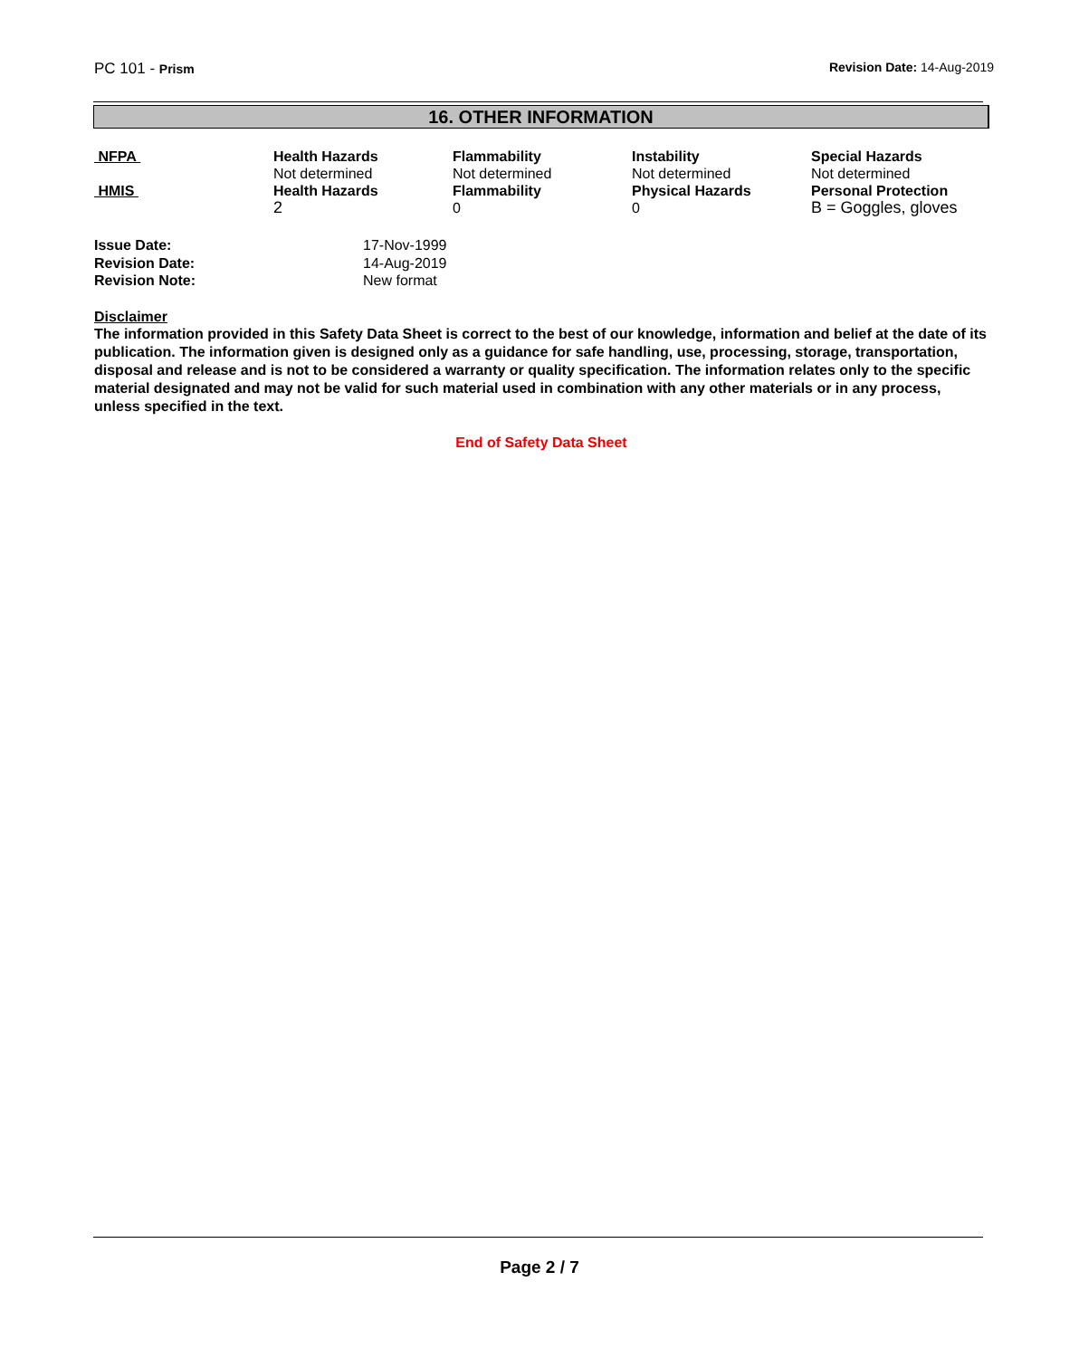PC 101 - Prism Revision Date: 14-Aug-2019
16. OTHER INFORMATION
| NFPA | Health Hazards Not determined | Flammability Not determined | Instability Not determined | Special Hazards Not determined |
| HMIS | Health Hazards 2 | Flammability 0 | Physical Hazards 0 | Personal Protection B = Goggles, gloves |
| Issue Date: | 17-Nov-1999 |
| Revision Date: | 14-Aug-2019 |
| Revision Note: | New format |
Disclaimer
The information provided in this Safety Data Sheet is correct to the best of our knowledge, information and belief at the date of its publication. The information given is designed only as a guidance for safe handling, use, processing, storage, transportation, disposal and release and is not to be considered a warranty or quality specification. The information relates only to the specific material designated and may not be valid for such material used in combination with any other materials or in any process, unless specified in the text.
End of Safety Data Sheet
Page 2 / 7